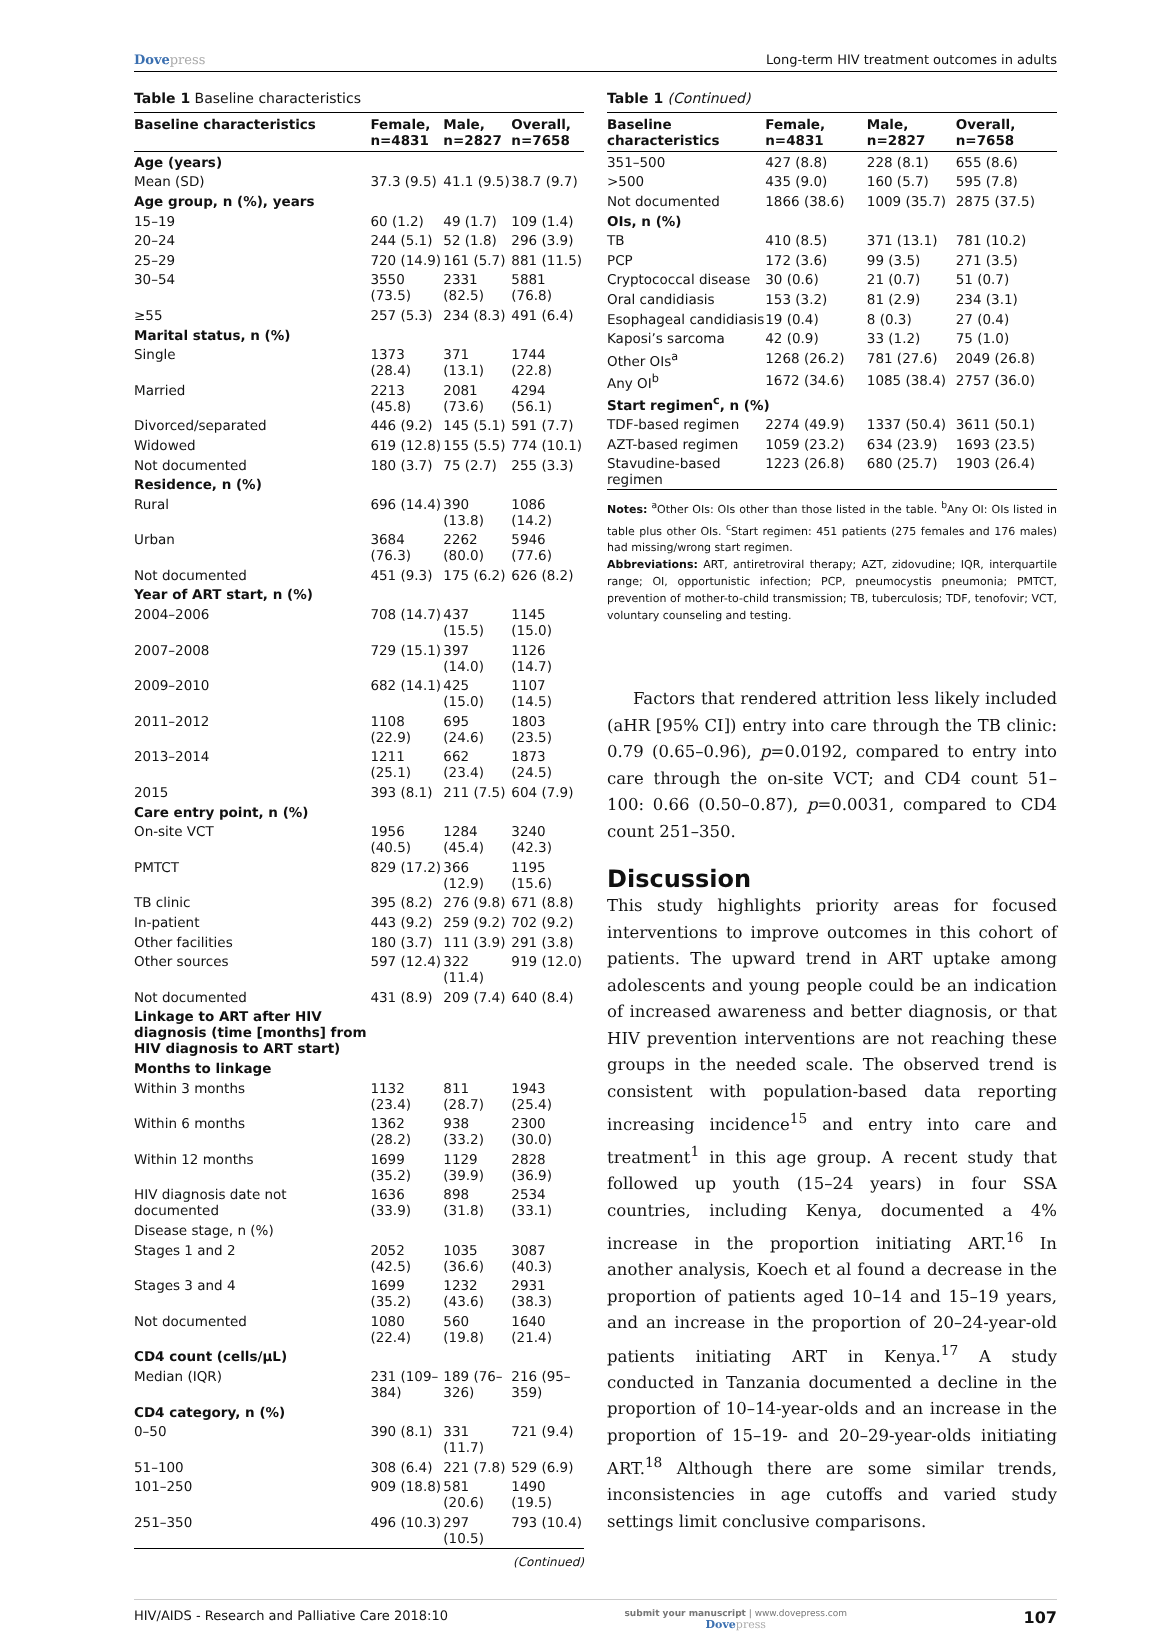Dovepress Long-term HIV treatment outcomes in adults
Table 1 Baseline characteristics
| Baseline characteristics | Female, n=4831 | Male, n=2827 | Overall, n=7658 |
| --- | --- | --- | --- |
| Age (years) | | | |
| Mean (SD) | 37.3 (9.5) | 41.1 (9.5) | 38.7 (9.7) |
| Age group, n (%), years | | | |
| 15–19 | 60 (1.2) | 49 (1.7) | 109 (1.4) |
| 20–24 | 244 (5.1) | 52 (1.8) | 296 (3.9) |
| 25–29 | 720 (14.9) | 161 (5.7) | 881 (11.5) |
| 30–54 | 3550 (73.5) | 2331 (82.5) | 5881 (76.8) |
| ≥55 | 257 (5.3) | 234 (8.3) | 491 (6.4) |
| Marital status, n (%) | | | |
| Single | 1373 (28.4) | 371 (13.1) | 1744 (22.8) |
| Married | 2213 (45.8) | 2081 (73.6) | 4294 (56.1) |
| Divorced/separated | 446 (9.2) | 145 (5.1) | 591 (7.7) |
| Widowed | 619 (12.8) | 155 (5.5) | 774 (10.1) |
| Not documented | 180 (3.7) | 75 (2.7) | 255 (3.3) |
| Residence, n (%) | | | |
| Rural | 696 (14.4) | 390 (13.8) | 1086 (14.2) |
| Urban | 3684 (76.3) | 2262 (80.0) | 5946 (77.6) |
| Not documented | 451 (9.3) | 175 (6.2) | 626 (8.2) |
| Year of ART start, n (%) | | | |
| 2004–2006 | 708 (14.7) | 437 (15.5) | 1145 (15.0) |
| 2007–2008 | 729 (15.1) | 397 (14.0) | 1126 (14.7) |
| 2009–2010 | 682 (14.1) | 425 (15.0) | 1107 (14.5) |
| 2011–2012 | 1108 (22.9) | 695 (24.6) | 1803 (23.5) |
| 2013–2014 | 1211 (25.1) | 662 (23.4) | 1873 (24.5) |
| 2015 | 393 (8.1) | 211 (7.5) | 604 (7.9) |
| Care entry point, n (%) | | | |
| On-site VCT | 1956 (40.5) | 1284 (45.4) | 3240 (42.3) |
| PMTCT | 829 (17.2) | 366 (12.9) | 1195 (15.6) |
| TB clinic | 395 (8.2) | 276 (9.8) | 671 (8.8) |
| In-patient | 443 (9.2) | 259 (9.2) | 702 (9.2) |
| Other facilities | 180 (3.7) | 111 (3.9) | 291 (3.8) |
| Other sources | 597 (12.4) | 322 (11.4) | 919 (12.0) |
| Not documented | 431 (8.9) | 209 (7.4) | 640 (8.4) |
| Linkage to ART after HIV diagnosis (time [months] from HIV diagnosis to ART start) | | | |
| Months to linkage | | | |
| Within 3 months | 1132 (23.4) | 811 (28.7) | 1943 (25.4) |
| Within 6 months | 1362 (28.2) | 938 (33.2) | 2300 (30.0) |
| Within 12 months | 1699 (35.2) | 1129 (39.9) | 2828 (36.9) |
| HIV diagnosis date not documented | 1636 (33.9) | 898 (31.8) | 2534 (33.1) |
| Disease stage, n (%) | | | |
| Stages 1 and 2 | 2052 (42.5) | 1035 (36.6) | 3087 (40.3) |
| Stages 3 and 4 | 1699 (35.2) | 1232 (43.6) | 2931 (38.3) |
| Not documented | 1080 (22.4) | 560 (19.8) | 1640 (21.4) |
| CD4 count (cells/μL) | | | |
| Median (IQR) | 231 (109–384) | 189 (76–326) | 216 (95–359) |
| CD4 category, n (%) | | | |
| 0–50 | 390 (8.1) | 331 (11.7) | 721 (9.4) |
| 51–100 | 308 (6.4) | 221 (7.8) | 529 (6.9) |
| 101–250 | 909 (18.8) | 581 (20.6) | 1490 (19.5) |
| 251–350 | 496 (10.3) | 297 (10.5) | 793 (10.4) |
(Continued)
Table 1 (Continued)
| Baseline characteristics | Female, n=4831 | Male, n=2827 | Overall, n=7658 |
| --- | --- | --- | --- |
| 351–500 | 427 (8.8) | 228 (8.1) | 655 (8.6) |
| >500 | 435 (9.0) | 160 (5.7) | 595 (7.8) |
| Not documented | 1866 (38.6) | 1009 (35.7) | 2875 (37.5) |
| OIs, n (%) | | | |
| TB | 410 (8.5) | 371 (13.1) | 781 (10.2) |
| PCP | 172 (3.6) | 99 (3.5) | 271 (3.5) |
| Cryptococcal disease | 30 (0.6) | 21 (0.7) | 51 (0.7) |
| Oral candidiasis | 153 (3.2) | 81 (2.9) | 234 (3.1) |
| Esophageal candidiasis | 19 (0.4) | 8 (0.3) | 27 (0.4) |
| Kaposi’s sarcoma | 42 (0.9) | 33 (1.2) | 75 (1.0) |
| Other OIs<sup>a</sup> | 1268 (26.2) | 781 (27.6) | 2049 (26.8) |
| Any OI<sup>b</sup> | 1672 (34.6) | 1085 (38.4) | 2757 (36.0) |
| Start regimen<sup>c</sup>, n (%) | | | |
| TDF-based regimen | 2274 (49.9) | 1337 (50.4) | 3611 (50.1) |
| AZT-based regimen | 1059 (23.2) | 634 (23.9) | 1693 (23.5) |
| Stavudine-based regimen | 1223 (26.8) | 680 (25.7) | 1903 (26.4) |
Notes: <sup>a</sup>Other OIs: OIs other than those listed in the table. <sup>b</sup>Any OI: OIs listed in table plus other OIs. <sup>c</sup>Start regimen: 451 patients (275 females and 176 males) had missing/wrong start regimen.
Abbreviations: ART, antiretroviral therapy; AZT, zidovudine; IQR, interquartile range; OI, opportunistic infection; PCP, pneumocystis pneumonia; PMTCT, prevention of mother-to-child transmission; TB, tuberculosis; TDF, tenofovir; VCT, voluntary counseling and testing.
Factors that rendered attrition less likely included (aHR [95% CI]) entry into care through the TB clinic: 0.79 (0.65–0.96), p=0.0192, compared to entry into care through the on-site VCT; and CD4 count 51–100: 0.66 (0.50–0.87), p=0.0031, compared to CD4 count 251–350.
Discussion
This study highlights priority areas for focused interventions to improve outcomes in this cohort of patients. The upward trend in ART uptake among adolescents and young people could be an indication of increased awareness and better diagnosis, or that HIV prevention interventions are not reaching these groups in the needed scale. The observed trend is consistent with population-based data reporting increasing incidence<sup>15</sup> and entry into care and treatment<sup>1</sup> in this age group. A recent study that followed up youth (15–24 years) in four SSA countries, including Kenya, documented a 4% increase in the proportion initiating ART.<sup>16</sup> In another analysis, Koech et al found a decrease in the proportion of patients aged 10–14 and 15–19 years, and an increase in the proportion of 20–24-year-old patients initiating ART in Kenya.<sup>17</sup> A study conducted in Tanzania documented a decline in the proportion of 10–14-year-olds and an increase in the proportion of 15–19- and 20–29-year-olds initiating ART.<sup>18</sup> Although there are some similar trends, inconsistencies in age cutoffs and varied study settings limit conclusive comparisons.
HIV/AIDS - Research and Palliative Care 2018:10
submit your manuscript | www.dovepress.com
Dovepress
107